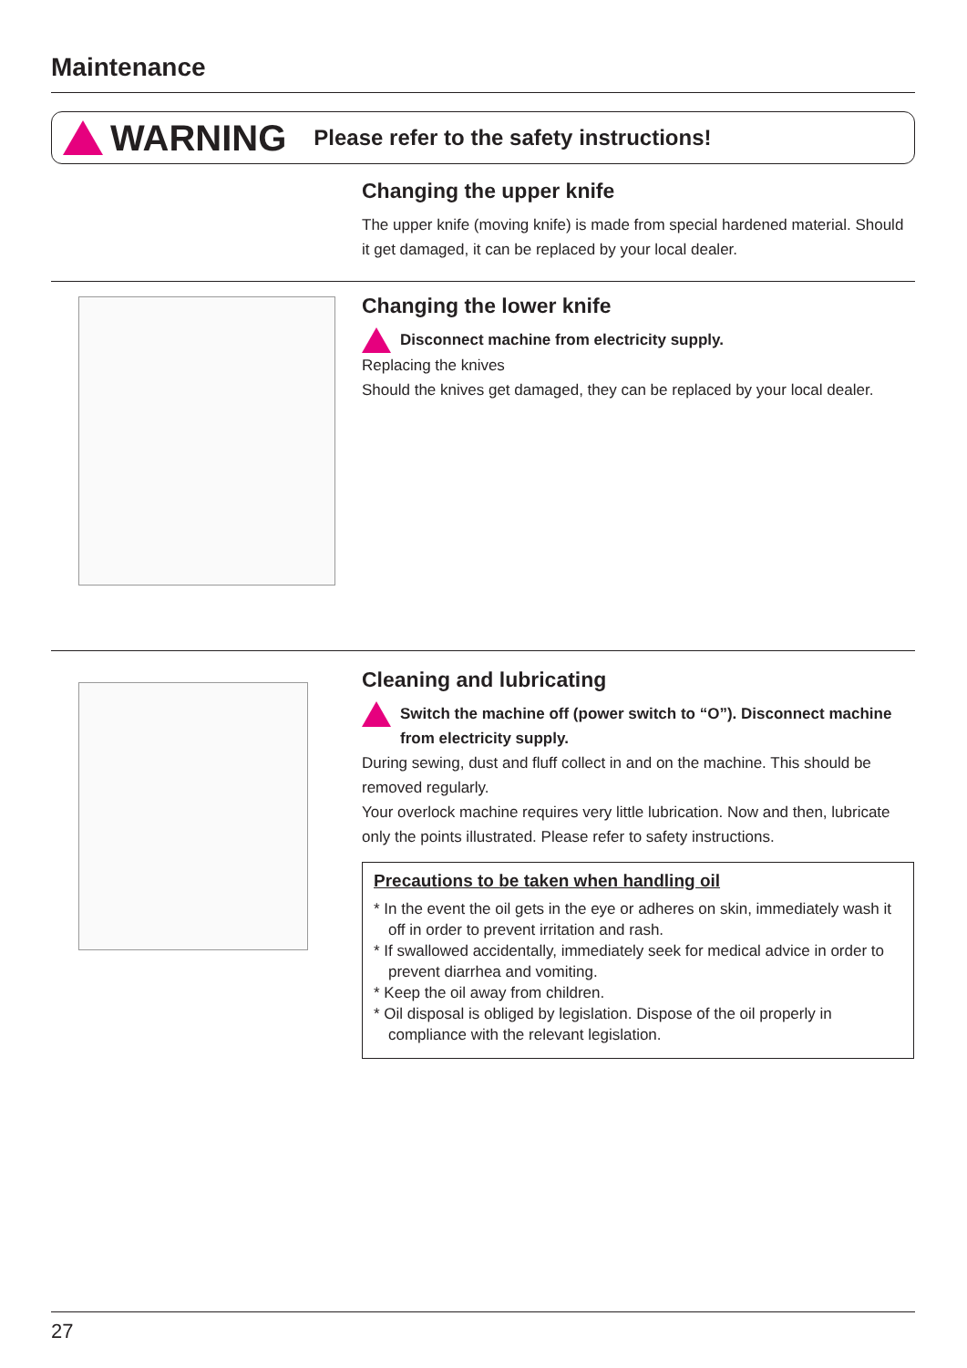Maintenance
WARNING Please refer to the safety instructions!
Changing the upper knife
The upper knife (moving knife) is made from special hardened material. Should it get damaged, it can be replaced by your local dealer.
Changing the lower knife
Disconnect machine from electricity supply.
Replacing the knives
Should the knives get damaged, they can be replaced by your local dealer.
Cleaning and lubricating
Switch the machine off (power switch to “O”). Disconnect machine from electricity supply.
During sewing, dust and fluff collect in and on the machine. This should be removed regularly.
Your overlock machine requires very little lubrication. Now and then, lubricate only the points illustrated. Please refer to safety instructions.
Precautions to be taken when handling oil
* In the event the oil gets in the eye or adheres on skin, immediately wash it off in order to prevent irritation and rash.
* If swallowed accidentally, immediately seek for medical advice in order to prevent diarrhea and vomiting.
* Keep the oil away from children.
* Oil disposal is obliged by legislation. Dispose of the oil properly in compliance with the relevant legislation.
27